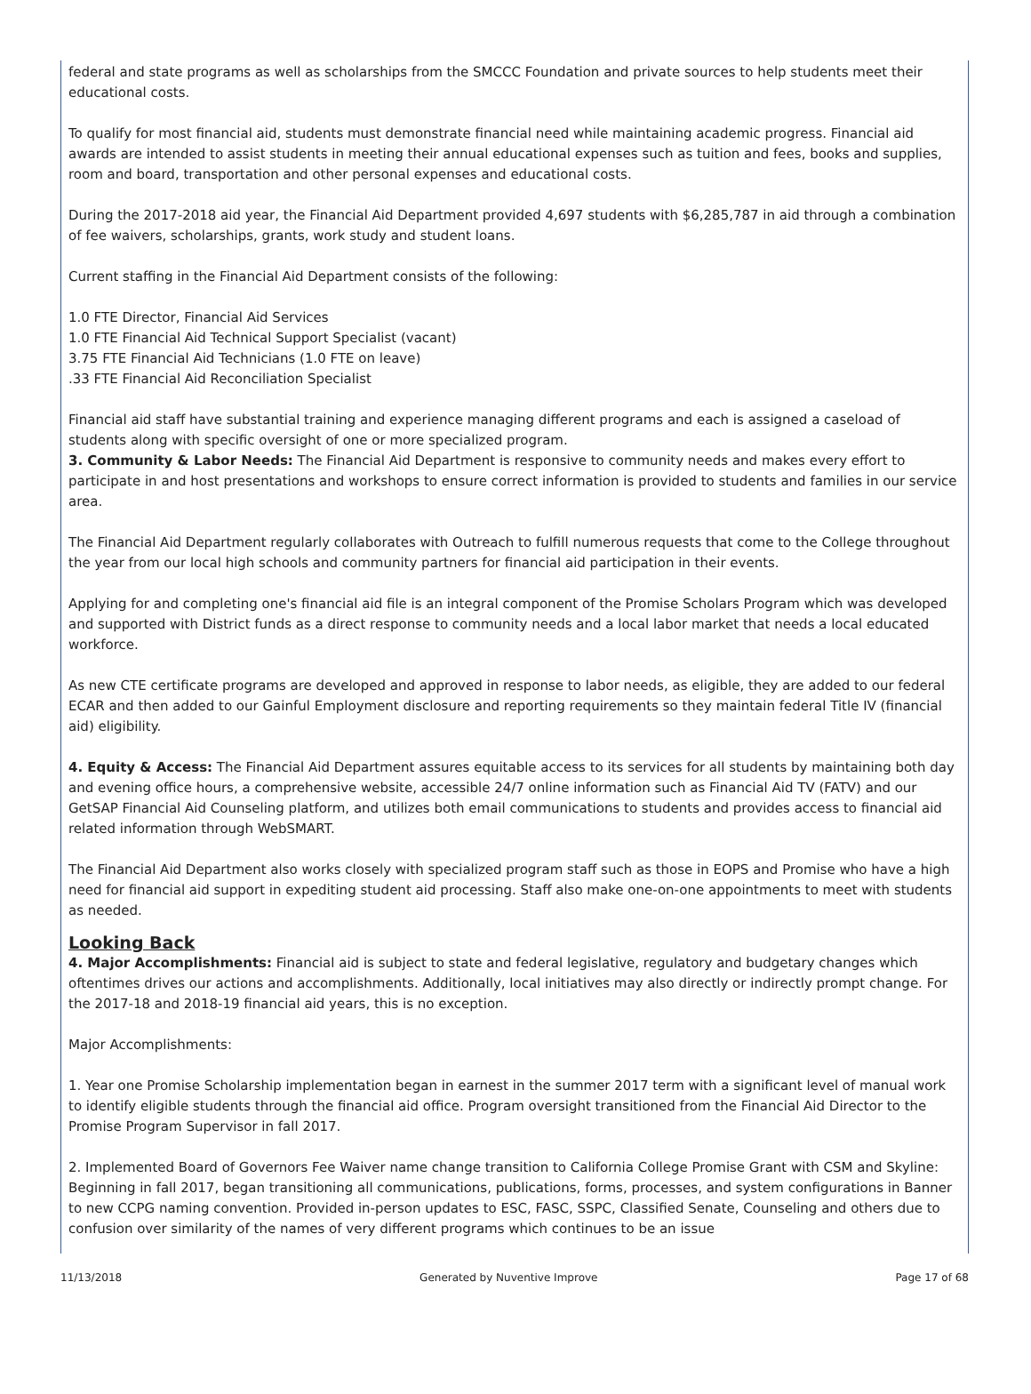federal and state programs as well as scholarships from the SMCCC Foundation and private sources to help students meet their educational costs.
To qualify for most financial aid, students must demonstrate financial need while maintaining academic progress. Financial aid awards are intended to assist students in meeting their annual educational expenses such as tuition and fees, books and supplies, room and board, transportation and other personal expenses and educational costs.
During the 2017-2018 aid year, the Financial Aid Department provided 4,697 students with $6,285,787 in aid through a combination of fee waivers, scholarships, grants, work study and student loans.
Current staffing in the Financial Aid Department consists of the following:
1.0 FTE Director, Financial Aid Services
1.0 FTE Financial Aid Technical Support Specialist (vacant)
3.75 FTE Financial Aid Technicians (1.0 FTE on leave)
.33 FTE Financial Aid Reconciliation Specialist
Financial aid staff have substantial training and experience managing different programs and each is assigned a caseload of students along with specific oversight of one or more specialized program.
3. Community & Labor Needs: The Financial Aid Department is responsive to community needs and makes every effort to participate in and host presentations and workshops to ensure correct information is provided to students and families in our service area.
The Financial Aid Department regularly collaborates with Outreach to fulfill numerous requests that come to the College throughout the year from our local high schools and community partners for financial aid participation in their events.
Applying for and completing one's financial aid file is an integral component of the Promise Scholars Program which was developed and supported with District funds as a direct response to community needs and a local labor market that needs a local educated workforce.
As new CTE certificate programs are developed and approved in response to labor needs, as eligible, they are added to our federal ECAR and then added to our Gainful Employment disclosure and reporting requirements so they maintain federal Title IV (financial aid) eligibility.
4. Equity & Access: The Financial Aid Department assures equitable access to its services for all students by maintaining both day and evening office hours, a comprehensive website, accessible 24/7 online information such as Financial Aid TV (FATV) and our GetSAP Financial Aid Counseling platform, and utilizes both email communications to students and provides access to financial aid related information through WebSMART.
The Financial Aid Department also works closely with specialized program staff such as those in EOPS and Promise who have a high need for financial aid support in expediting student aid processing. Staff also make one-on-one appointments to meet with students as needed.
Looking Back
4. Major Accomplishments: Financial aid is subject to state and federal legislative, regulatory and budgetary changes which oftentimes drives our actions and accomplishments. Additionally, local initiatives may also directly or indirectly prompt change. For the 2017-18 and 2018-19 financial aid years, this is no exception.
Major Accomplishments:
1. Year one Promise Scholarship implementation began in earnest in the summer 2017 term with a significant level of manual work to identify eligible students through the financial aid office. Program oversight transitioned from the Financial Aid Director to the Promise Program Supervisor in fall 2017.
2. Implemented Board of Governors Fee Waiver name change transition to California College Promise Grant with CSM and Skyline: Beginning in fall 2017, began transitioning all communications, publications, forms, processes, and system configurations in Banner to new CCPG naming convention. Provided in-person updates to ESC, FASC, SSPC, Classified Senate, Counseling and others due to confusion over similarity of the names of very different programs which continues to be an issue
11/13/2018 Generated by Nuventive Improve Page 17 of 68